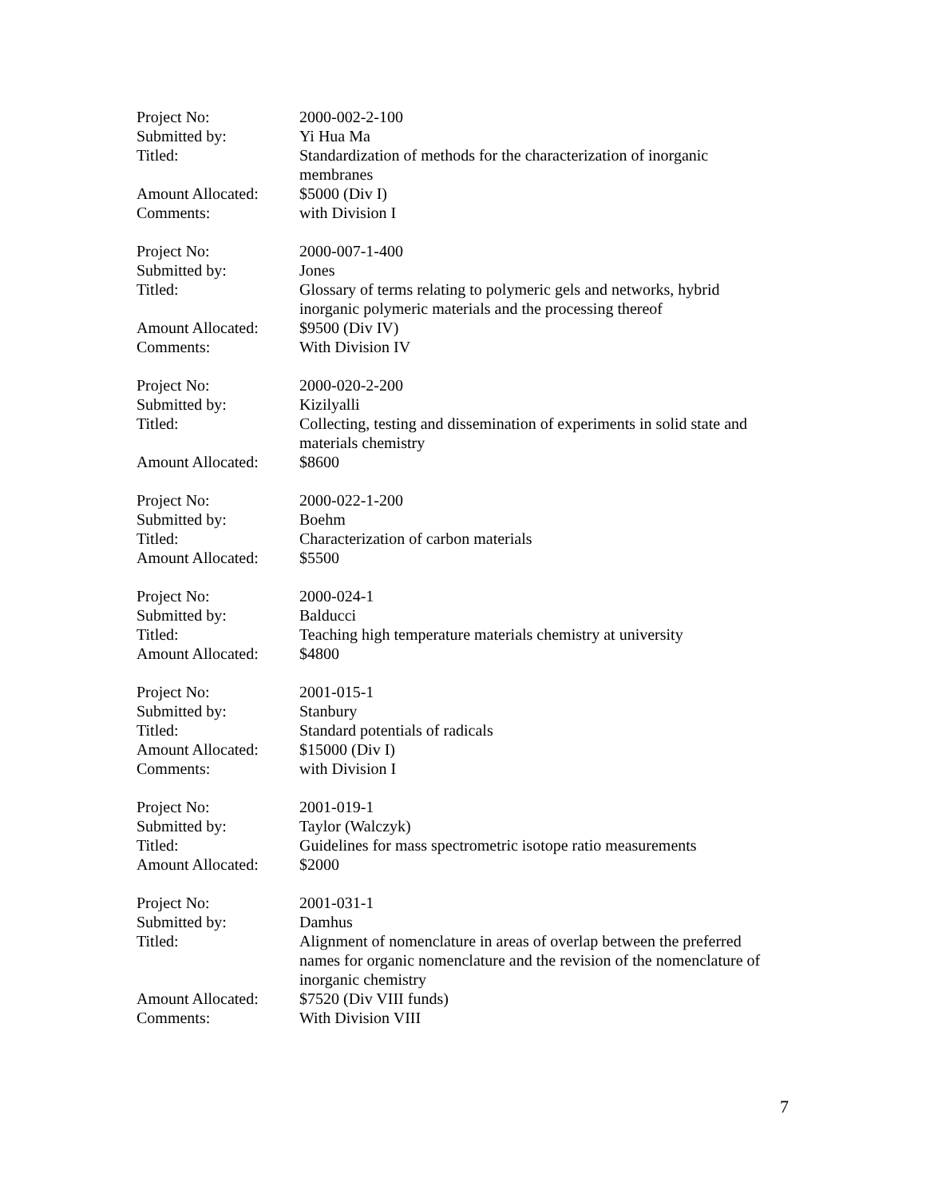Project No: 2000-002-2-100
Submitted by: Yi Hua Ma
Titled: Standardization of methods for the characterization of inorganic
membranes
Amount Allocated: $5000 (Div I)
Comments: with Division I
Project No: 2000-007-1-400
Submitted by: Jones
Titled: Glossary of terms relating to polymeric gels and networks, hybrid
inorganic polymeric materials and the processing thereof
Amount Allocated: $9500 (Div IV)
Comments: With Division IV
Project No: 2000-020-2-200
Submitted by: Kizilyalli
Titled: Collecting, testing and dissemination of experiments in solid state and
materials chemistry
Amount Allocated: $8600
Project No: 2000-022-1-200
Submitted by: Boehm
Titled: Characterization of carbon materials
Amount Allocated: $5500
Project No: 2000-024-1
Submitted by: Balducci
Titled: Teaching high temperature materials chemistry at university
Amount Allocated: $4800
Project No: 2001-015-1
Submitted by: Stanbury
Titled: Standard potentials of radicals
Amount Allocated: $15000 (Div I)
Comments: with Division I
Project No: 2001-019-1
Submitted by: Taylor (Walczyk)
Titled: Guidelines for mass spectrometric isotope ratio measurements
Amount Allocated: $2000
Project No: 2001-031-1
Submitted by: Damhus
Titled: Alignment of nomenclature in areas of overlap between the preferred
names for organic nomenclature and the revision of the nomenclature of
inorganic chemistry
Amount Allocated: $7520 (Div VIII funds)
Comments: With Division VIII
7